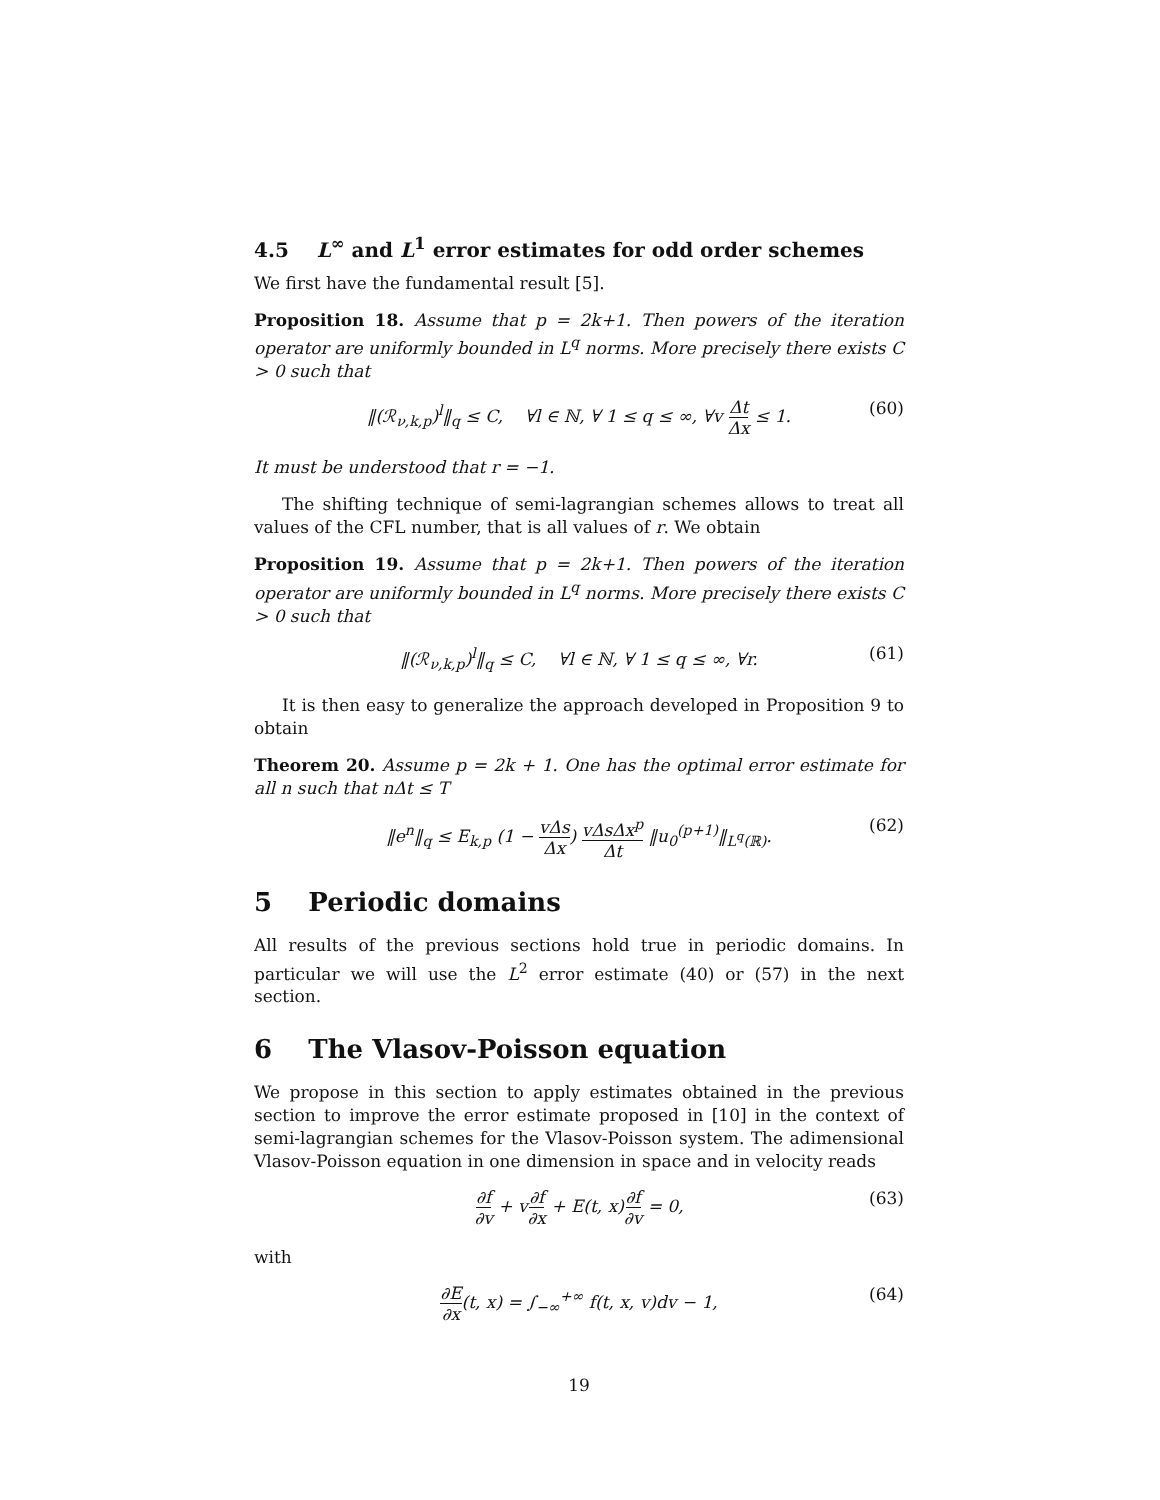4.5 L<sup>∞</sup> and L<sup>1</sup> error estimates for odd order schemes
We first have the fundamental result [5].
Proposition 18. Assume that p = 2k+1. Then powers of the iteration operator are uniformly bounded in L<sup>q</sup> norms. More precisely there exists C > 0 such that
‖(ℛ<sub>ν,k,p</sub>)<sup>l</sup>‖<sub>q</sub> ≤ C, ∀l ∈ ℕ, ∀ 1 ≤ q ≤ ∞, ∀v Δt Δx ≤ 1. (60)
It must be understood that r = −1.
The shifting technique of semi-lagrangian schemes allows to treat all values of the CFL number, that is all values of r. We obtain
Proposition 19. Assume that p = 2k+1. Then powers of the iteration operator are uniformly bounded in L<sup>q</sup> norms. More precisely there exists C > 0 such that
‖(ℛ<sub>ν,k,p</sub>)<sup>l</sup>‖<sub>q</sub> ≤ C, ∀l ∈ ℕ, ∀ 1 ≤ q ≤ ∞, ∀r. (61)
It is then easy to generalize the approach developed in Proposition 9 to obtain
Theorem 20. Assume p = 2k + 1. One has the optimal error estimate for all n such that nΔt ≤ T
‖e<sup>n</sup>‖<sub>q</sub> ≤ E<sub>k,p</sub> (1 − vΔs Δx) vΔsΔx<sup>p</sup> Δt ‖u<sub>0</sub><sup>(p+1)</sup>‖<sub>L<sup>q</sup>(ℝ)</sub>. (62)
5 Periodic domains
All results of the previous sections hold true in periodic domains. In particular we will use the L<sup>2</sup> error estimate (40) or (57) in the next section.
6 The Vlasov-Poisson equation
We propose in this section to apply estimates obtained in the previous section to improve the error estimate proposed in [10] in the context of semi-lagrangian schemes for the Vlasov-Poisson system. The adimensional Vlasov-Poisson equation in one dimension in space and in velocity reads
∂f ∂v + v∂f ∂x + E(t, x)∂f ∂v = 0, (63)
with
∂E ∂x(t, x) = ∫<sub>−∞</sub><sup>+∞</sup> f(t, x, v)dv − 1, (64)
19